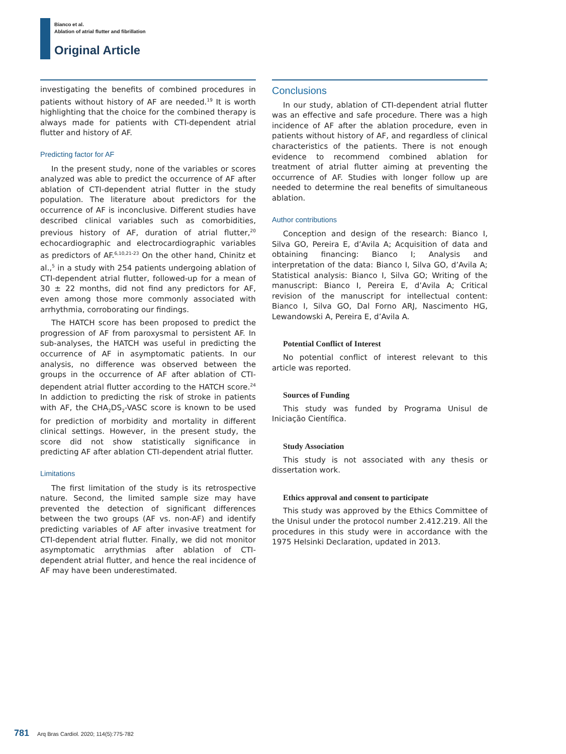Bianco et al.
Ablation of atrial flutter and fibrillation
Original Article
investigating the benefits of combined procedures in patients without history of AF are needed.<sup>19</sup> It is worth highlighting that the choice for the combined therapy is always made for patients with CTI-dependent atrial flutter and history of AF.
Predicting factor for AF
In the present study, none of the variables or scores analyzed was able to predict the occurrence of AF after ablation of CTI-dependent atrial flutter in the study population. The literature about predictors for the occurrence of AF is inconclusive. Different studies have described clinical variables such as comorbidities, previous history of AF, duration of atrial flutter,<sup>20</sup> echocardiographic and electrocardiographic variables as predictors of AF.<sup>6,10,21-23</sup> On the other hand, Chinitz et al.,<sup>5</sup> in a study with 254 patients undergoing ablation of CTI-dependent atrial flutter, followed-up for a mean of 30 ± 22 months, did not find any predictors for AF, even among those more commonly associated with arrhythmia, corroborating our findings.
The HATCH score has been proposed to predict the progression of AF from paroxysmal to persistent AF. In sub-analyses, the HATCH was useful in predicting the occurrence of AF in asymptomatic patients. In our analysis, no difference was observed between the groups in the occurrence of AF after ablation of CTI-dependent atrial flutter according to the HATCH score.<sup>24</sup> In addiction to predicting the risk of stroke in patients with AF, the CHA<sub>2</sub>DS<sub>2</sub>-VASC score is known to be used for prediction of morbidity and mortality in different clinical settings. However, in the present study, the score did not show statistically significance in predicting AF after ablation CTI-dependent atrial flutter.
Limitations
The first limitation of the study is its retrospective nature. Second, the limited sample size may have prevented the detection of significant differences between the two groups (AF vs. non-AF) and identify predicting variables of AF after invasive treatment for CTI-dependent atrial flutter. Finally, we did not monitor asymptomatic arrythmias after ablation of CTI-dependent atrial flutter, and hence the real incidence of AF may have been underestimated.
Conclusions
In our study, ablation of CTI-dependent atrial flutter was an effective and safe procedure. There was a high incidence of AF after the ablation procedure, even in patients without history of AF, and regardless of clinical characteristics of the patients. There is not enough evidence to recommend combined ablation for treatment of atrial flutter aiming at preventing the occurrence of AF. Studies with longer follow up are needed to determine the real benefits of simultaneous ablation.
Author contributions
Conception and design of the research: Bianco I, Silva GO, Pereira E, d’Avila A; Acquisition of data and obtaining financing: Bianco I; Analysis and interpretation of the data: Bianco I, Silva GO, d’Avila A; Statistical analysis: Bianco I, Silva GO; Writing of the manuscript: Bianco I, Pereira E, d’Avila A; Critical revision of the manuscript for intellectual content: Bianco I, Silva GO, Dal Forno ARJ, Nascimento HG, Lewandowski A, Pereira E, d’Avila A.
Potential Conflict of Interest
No potential conflict of interest relevant to this article was reported.
Sources of Funding
This study was funded by Programa Unisul de Iniciação Científica.
Study Association
This study is not associated with any thesis or dissertation work.
Ethics approval and consent to participate
This study was approved by the Ethics Committee of the Unisul under the protocol number 2.412.219. All the procedures in this study were in accordance with the 1975 Helsinki Declaration, updated in 2013.
781 Arq Bras Cardiol. 2020; 114(5):775-782